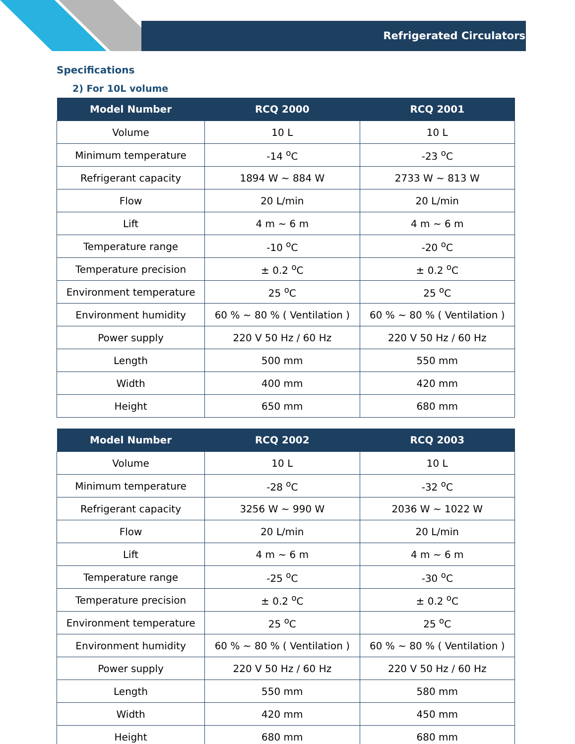Refrigerated Circulators
Specifications
2) For 10L volume
| Model Number | RCQ 2000 | RCQ 2001 |
| --- | --- | --- |
| Volume | 10 L | 10 L |
| Minimum temperature | -14 <sup>o</sup>C | -23 <sup>o</sup>C |
| Refrigerant capacity | 1894 W ~ 884 W | 2733 W ~ 813 W |
| Flow | 20 L/min | 20 L/min |
| Lift | 4 m ~ 6 m | 4 m ~ 6 m |
| Temperature range | -10 <sup>o</sup>C | -20 <sup>o</sup>C |
| Temperature precision | ± 0.2 <sup>o</sup>C | ± 0.2 <sup>o</sup>C |
| Environment temperature | 25 <sup>o</sup>C | 25 <sup>o</sup>C |
| Environment humidity | 60 % ~ 80 % ( Ventilation ) | 60 % ~ 80 % ( Ventilation ) |
| Power supply | 220 V 50 Hz / 60 Hz | 220 V 50 Hz / 60 Hz |
| Length | 500 mm | 550 mm |
| Width | 400 mm | 420 mm |
| Height | 650 mm | 680 mm |
| Model Number | RCQ 2002 | RCQ 2003 |
| --- | --- | --- |
| Volume | 10 L | 10 L |
| Minimum temperature | -28 <sup>o</sup>C | -32 <sup>o</sup>C |
| Refrigerant capacity | 3256 W ~ 990 W | 2036 W ~ 1022 W |
| Flow | 20 L/min | 20 L/min |
| Lift | 4 m ~ 6 m | 4 m ~ 6 m |
| Temperature range | -25 <sup>o</sup>C | -30 <sup>o</sup>C |
| Temperature precision | ± 0.2 <sup>o</sup>C | ± 0.2 <sup>o</sup>C |
| Environment temperature | 25 <sup>o</sup>C | 25 <sup>o</sup>C |
| Environment humidity | 60 % ~ 80 % ( Ventilation ) | 60 % ~ 80 % ( Ventilation ) |
| Power supply | 220 V 50 Hz / 60 Hz | 220 V 50 Hz / 60 Hz |
| Length | 550 mm | 580 mm |
| Width | 420 mm | 450 mm |
| Height | 680 mm | 680 mm |